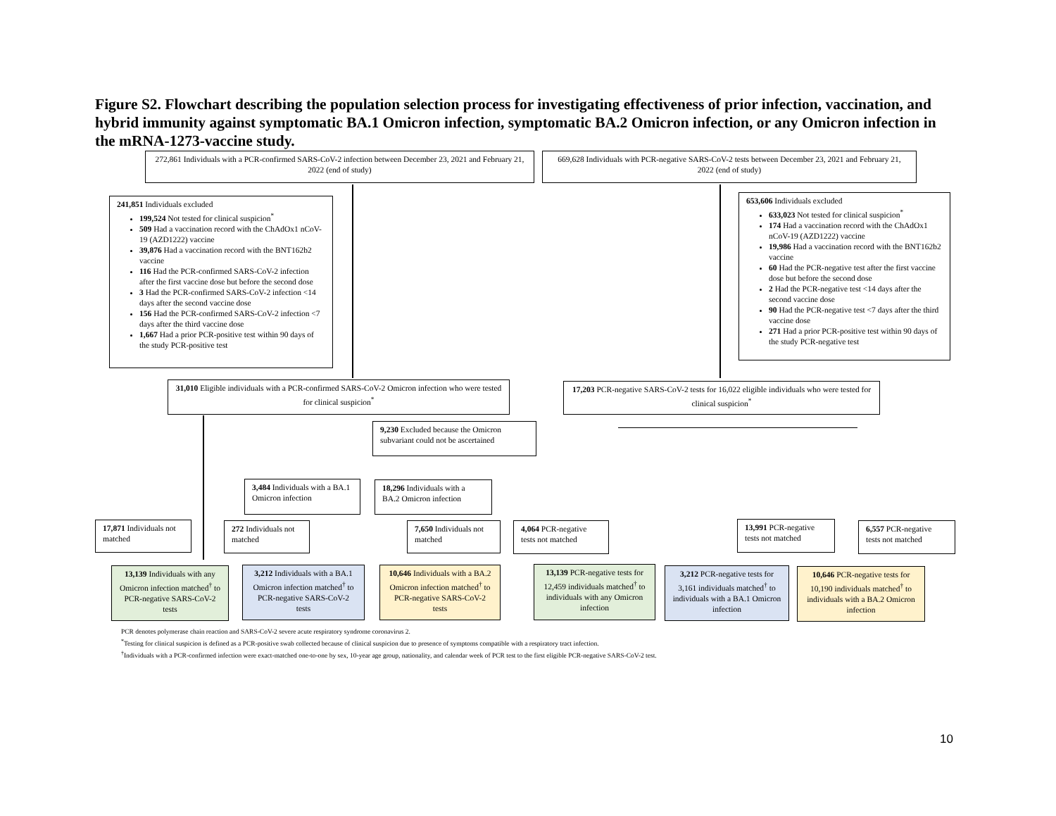Figure S2. Flowchart describing the population selection process for investigating effectiveness of prior infection, vaccination, and hybrid immunity against symptomatic BA.1 Omicron infection, symptomatic BA.2 Omicron infection, or any Omicron infection in the mRNA-1273-vaccine study.
272,861 Individuals with a PCR-confirmed SARS-CoV-2 infection between December 23, 2021 and February 21, 2022 (end of study)
669,628 Individuals with PCR-negative SARS-CoV-2 tests between December 23, 2021 and February 21, 2022 (end of study)
241,851 Individuals excluded
199,524 Not tested for clinical suspicion<sup>*</sup>
509 Had a vaccination record with the ChAdOx1 nCoV-19 (AZD1222) vaccine
39,876 Had a vaccination record with the BNT162b2 vaccine
116 Had the PCR-confirmed SARS-CoV-2 infection after the first vaccine dose but before the second dose
3 Had the PCR-confirmed SARS-CoV-2 infection <14 days after the second vaccine dose
156 Had the PCR-confirmed SARS-CoV-2 infection <7 days after the third vaccine dose
1,667 Had a prior PCR-positive test within 90 days of the study PCR-positive test
653,606 Individuals excluded
633,023 Not tested for clinical suspicion<sup>*</sup>
174 Had a vaccination record with the ChAdOx1 nCoV-19 (AZD1222) vaccine
19,986 Had a vaccination record with the BNT162b2 vaccine
60 Had the PCR-negative test after the first vaccine dose but before the second dose
2 Had the PCR-negative test <14 days after the second vaccine dose
90 Had the PCR-negative test <7 days after the third vaccine dose
271 Had a prior PCR-positive test within 90 days of the study PCR-negative test
31,010 Eligible individuals with a PCR-confirmed SARS-CoV-2 Omicron infection who were tested for clinical suspicion<sup>*</sup>
17,203 PCR-negative SARS-CoV-2 tests for 16,022 eligible individuals who were tested for clinical suspicion<sup>*</sup>
9,230 Excluded because the Omicron subvariant could not be ascertained
3,484 Individuals with a BA.1 Omicron infection
18,296 Individuals with a BA.2 Omicron infection
17,871 Individuals not matched
272 Individuals not matched
7,650 Individuals not matched
4,064 PCR-negative tests not matched
13,991 PCR-negative tests not matched
6,557 PCR-negative tests not matched
13,139 Individuals with any Omicron infection matched<sup>†</sup> to PCR-negative SARS-CoV-2 tests
3,212 Individuals with a BA.1 Omicron infection matched<sup>†</sup> to PCR-negative SARS-CoV-2 tests
10,646 Individuals with a BA.2 Omicron infection matched<sup>†</sup> to PCR-negative SARS-CoV-2 tests
13,139 PCR-negative tests for 12,459 individuals matched<sup>†</sup> to individuals with any Omicron infection
3,212 PCR-negative tests for 3,161 individuals matched<sup>†</sup> to individuals with a BA.1 Omicron infection
10,646 PCR-negative tests for 10,190 individuals matched<sup>†</sup> to individuals with a BA.2 Omicron infection
PCR denotes polymerase chain reaction and SARS-CoV-2 severe acute respiratory syndrome coronavirus 2.
<sup>*</sup> Testing for clinical suspicion is defined as a PCR-positive swab collected because of clinical suspicion due to presence of symptoms compatible with a respiratory tract infection.
<sup>†</sup> Individuals with a PCR-confirmed infection were exact-matched one-to-one by sex, 10-year age group, nationality, and calendar week of PCR test to the first eligible PCR-negative SARS-CoV-2 test.
10